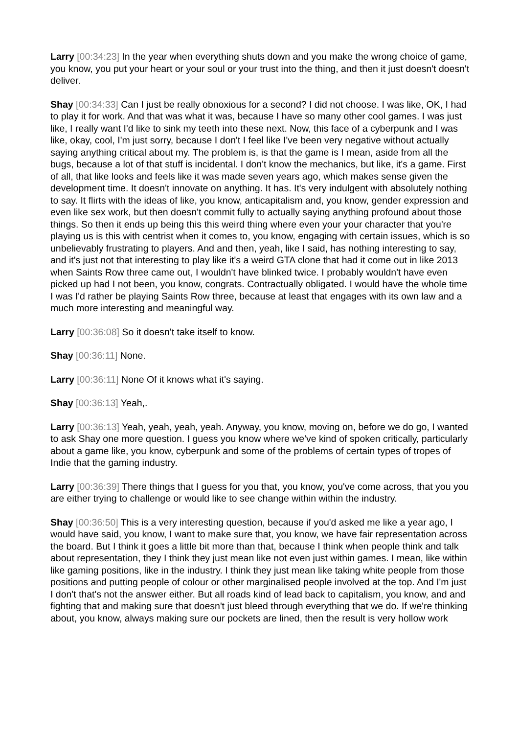Larry [00:34:23] In the year when everything shuts down and you make the wrong choice of game, you know, you put your heart or your soul or your trust into the thing, and then it just doesn't doesn't deliver.
Shay [00:34:33] Can I just be really obnoxious for a second? I did not choose. I was like, OK, I had to play it for work. And that was what it was, because I have so many other cool games. I was just like, I really want I'd like to sink my teeth into these next. Now, this face of a cyberpunk and I was like, okay, cool, I'm just sorry, because I don't I feel like I've been very negative without actually saying anything critical about my. The problem is, is that the game is I mean, aside from all the bugs, because a lot of that stuff is incidental. I don't know the mechanics, but like, it's a game. First of all, that like looks and feels like it was made seven years ago, which makes sense given the development time. It doesn't innovate on anything. It has. It's very indulgent with absolutely nothing to say. It flirts with the ideas of like, you know, anticapitalism and, you know, gender expression and even like sex work, but then doesn't commit fully to actually saying anything profound about those things. So then it ends up being this this weird thing where even your your character that you're playing us is this with centrist when it comes to, you know, engaging with certain issues, which is so unbelievably frustrating to players. And and then, yeah, like I said, has nothing interesting to say, and it's just not that interesting to play like it's a weird GTA clone that had it come out in like 2013 when Saints Row three came out, I wouldn't have blinked twice. I probably wouldn't have even picked up had I not been, you know, congrats. Contractually obligated. I would have the whole time I was I'd rather be playing Saints Row three, because at least that engages with its own law and a much more interesting and meaningful way.
Larry [00:36:08] So it doesn't take itself to know.
Shay [00:36:11] None.
Larry [00:36:11] None Of it knows what it's saying.
Shay [00:36:13] Yeah,.
Larry [00:36:13] Yeah, yeah, yeah, yeah. Anyway, you know, moving on, before we do go, I wanted to ask Shay one more question. I guess you know where we've kind of spoken critically, particularly about a game like, you know, cyberpunk and some of the problems of certain types of tropes of Indie that the gaming industry.
Larry [00:36:39] There things that I guess for you that, you know, you've come across, that you you are either trying to challenge or would like to see change within within the industry.
Shay [00:36:50] This is a very interesting question, because if you'd asked me like a year ago, I would have said, you know, I want to make sure that, you know, we have fair representation across the board. But I think it goes a little bit more than that, because I think when people think and talk about representation, they I think they just mean like not even just within games. I mean, like within like gaming positions, like in the industry. I think they just mean like taking white people from those positions and putting people of colour or other marginalised people involved at the top. And I'm just I don't that's not the answer either. But all roads kind of lead back to capitalism, you know, and and fighting that and making sure that doesn't just bleed through everything that we do. If we're thinking about, you know, always making sure our pockets are lined, then the result is very hollow work